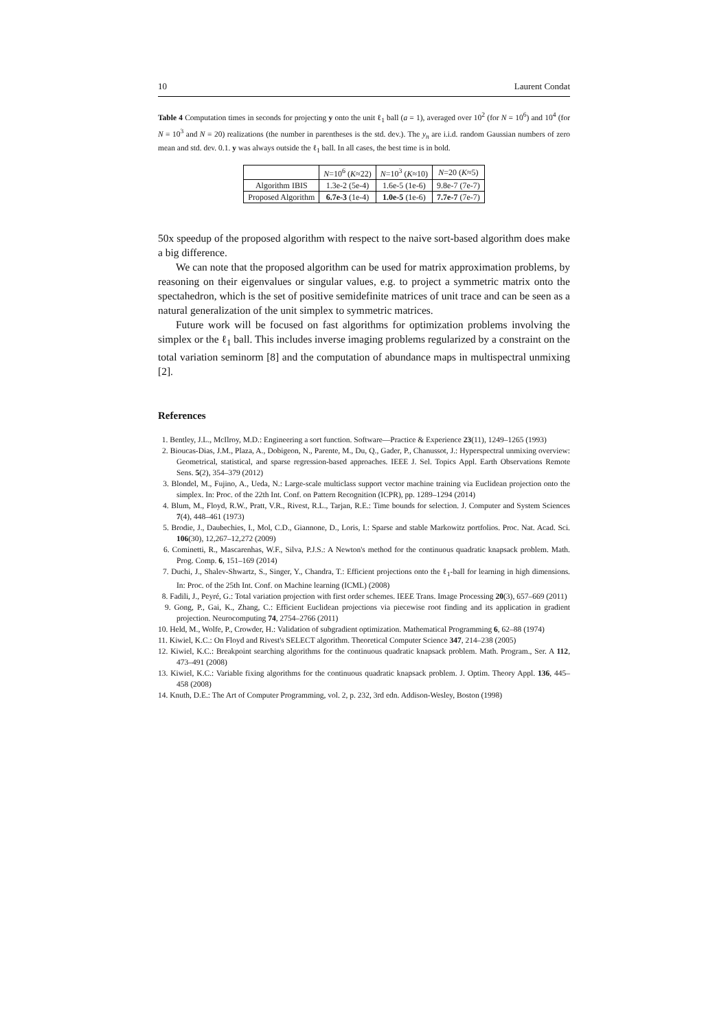10 Laurent Condat
Table 4 Computation times in seconds for projecting y onto the unit ℓ<sub>1</sub> ball (a = 1), averaged over 10<sup>2</sup> (for N = 10<sup>6</sup>) and 10<sup>4</sup> (for N = 10<sup>3</sup> and N = 20) realizations (the number in parentheses is the std. dev.). The y<sub>n</sub> are i.i.d. random Gaussian numbers of zero mean and std. dev. 0.1. y was always outside the ℓ<sub>1</sub> ball. In all cases, the best time is in bold.
| | N =10<sup>6</sup> ( K ≈22) | N =10<sup>3</sup> ( K ≈10) | N =20 ( K ≈5) |
| --- | --- | --- | --- |
| Algorithm IBIS | 1.3e-2 (5e-4) | 1.6e-5 (1e-6) | 9.8e-7 (7e-7) |
| Proposed Algorithm | 6.7e-3 (1e-4) | 1.0e-5 (1e-6) | 7.7e-7 (7e-7) |
50x speedup of the proposed algorithm with respect to the naive sort-based algorithm does make a big difference.
We can note that the proposed algorithm can be used for matrix approximation problems, by reasoning on their eigenvalues or singular values, e.g. to project a symmetric matrix onto the spectahedron, which is the set of positive semidefinite matrices of unit trace and can be seen as a natural generalization of the unit simplex to symmetric matrices.
Future work will be focused on fast algorithms for optimization problems involving the simplex or the ℓ<sub>1</sub> ball. This includes inverse imaging problems regularized by a constraint on the total variation seminorm [8] and the computation of abundance maps in multispectral unmixing [2].
References
1. Bentley, J.L., McIlroy, M.D.: Engineering a sort function. Software—Practice & Experience 23(11), 1249–1265 (1993)
2. Bioucas-Dias, J.M., Plaza, A., Dobigeon, N., Parente, M., Du, Q., Gader, P., Chanussot, J.: Hyperspectral unmixing overview: Geometrical, statistical, and sparse regression-based approaches. IEEE J. Sel. Topics Appl. Earth Observations Remote Sens. 5(2), 354–379 (2012)
3. Blondel, M., Fujino, A., Ueda, N.: Large-scale multiclass support vector machine training via Euclidean projection onto the simplex. In: Proc. of the 22th Int. Conf. on Pattern Recognition (ICPR), pp. 1289–1294 (2014)
4. Blum, M., Floyd, R.W., Pratt, V.R., Rivest, R.L., Tarjan, R.E.: Time bounds for selection. J. Computer and System Sciences 7(4), 448–461 (1973)
5. Brodie, J., Daubechies, I., Mol, C.D., Giannone, D., Loris, I.: Sparse and stable Markowitz portfolios. Proc. Nat. Acad. Sci. 106(30), 12,267–12,272 (2009)
6. Cominetti, R., Mascarenhas, W.F., Silva, P.J.S.: A Newton's method for the continuous quadratic knapsack problem. Math. Prog. Comp. 6, 151–169 (2014)
7. Duchi, J., Shalev-Shwartz, S., Singer, Y., Chandra, T.: Efficient projections onto the ℓ<sub>1</sub>-ball for learning in high dimensions. In: Proc. of the 25th Int. Conf. on Machine learning (ICML) (2008)
8. Fadili, J., Peyré, G.: Total variation projection with first order schemes. IEEE Trans. Image Processing 20(3), 657–669 (2011)
9. Gong, P., Gai, K., Zhang, C.: Efficient Euclidean projections via piecewise root finding and its application in gradient projection. Neurocomputing 74, 2754–2766 (2011)
10. Held, M., Wolfe, P., Crowder, H.: Validation of subgradient optimization. Mathematical Programming 6, 62–88 (1974)
11. Kiwiel, K.C.: On Floyd and Rivest's SELECT algorithm. Theoretical Computer Science 347, 214–238 (2005)
12. Kiwiel, K.C.: Breakpoint searching algorithms for the continuous quadratic knapsack problem. Math. Program., Ser. A 112, 473–491 (2008)
13. Kiwiel, K.C.: Variable fixing algorithms for the continuous quadratic knapsack problem. J. Optim. Theory Appl. 136, 445–458 (2008)
14. Knuth, D.E.: The Art of Computer Programming, vol. 2, p. 232, 3rd edn. Addison-Wesley, Boston (1998)